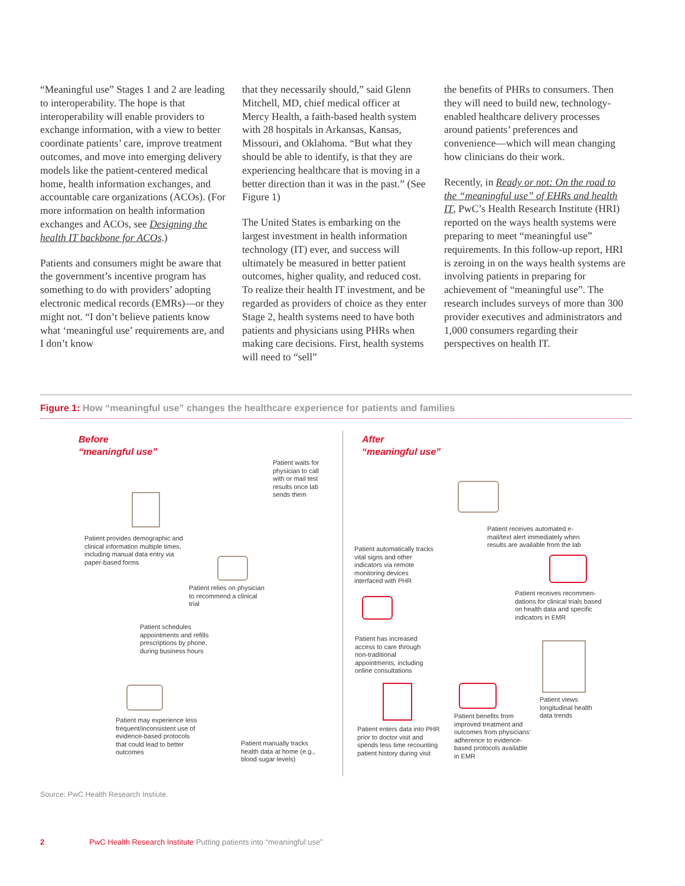“Meaningful use” Stages 1 and 2 are leading to interoperability. The hope is that interoperability will enable providers to exchange information, with a view to better coordinate patients’ care, improve treatment outcomes, and move into emerging delivery models like the patient-centered medical home, health information exchanges, and accountable care organizations (ACOs). (For more information on health information exchanges and ACOs, see Designing the health IT backbone for ACOs.)
Patients and consumers might be aware that the government’s incentive program has something to do with providers’ adopting electronic medical records (EMRs)—or they might not. “I don’t believe patients know what ‘meaningful use’ requirements are, and I don’t know
that they necessarily should,” said Glenn Mitchell, MD, chief medical officer at Mercy Health, a faith-based health system with 28 hospitals in Arkansas, Kansas, Missouri, and Oklahoma. “But what they should be able to identify, is that they are experiencing healthcare that is moving in a better direction than it was in the past.” (See Figure 1)
The United States is embarking on the largest investment in health information technology (IT) ever, and success will ultimately be measured in better patient outcomes, higher quality, and reduced cost. To realize their health IT investment, and be regarded as providers of choice as they enter Stage 2, health systems need to have both patients and physicians using PHRs when making care decisions. First, health systems will need to “sell”
the benefits of PHRs to consumers. Then they will need to build new, technology-enabled healthcare delivery processes around patients’ preferences and convenience—which will mean changing how clinicians do their work.
Recently, in Ready or not: On the road to the “meaningful use” of EHRs and health IT, PwC’s Health Research Institute (HRI) reported on the ways health systems were preparing to meet “meaningful use” requirements. In this follow-up report, HRI is zeroing in on the ways health systems are involving patients in preparing for achievement of “meaningful use”. The research includes surveys of more than 300 provider executives and administrators and 1,000 consumers regarding their perspectives on health IT.
Figure 1: How “meaningful use” changes the healthcare experience for patients and families
Before
“meaningful use”
Patient waits for physician to call with or mail test results once lab sends them
Patient provides demographic and clinical information multiple times, including manual data entry via paper-based forms
Patient relies on physician to recommend a clinical trial
Patient schedules appointments and refills prescriptions by phone, during business hours
Patient may experience less frequent/inconsistent use of evidence-based protocols that could lead to better outcomes
Patient manually tracks health data at home (e.g., blood sugar levels)
After
“meaningful use”
Patient receives automated e-mail/text alert immediately when results are available from the lab
Patient automatically tracks vital signs and other indicators via remote monitoring devices interfaced with PHR
Patient receives recommen-dations for clinical trials based on health data and specific indicators in EMR
Patient has increased access to care through non-traditional appointments, including online consultations
Patient views longitudinal health data trends
Patient enters data into PHR prior to doctor visit and spends less time recounting patient history during visit
Patient benefits from improved treatment and outcomes from physicians’ adherence to evidence-based protocols available in EMR
Source: PwC Health Research Instiute.
2 PwC Health Research Institute Putting patients into “meaningful use”